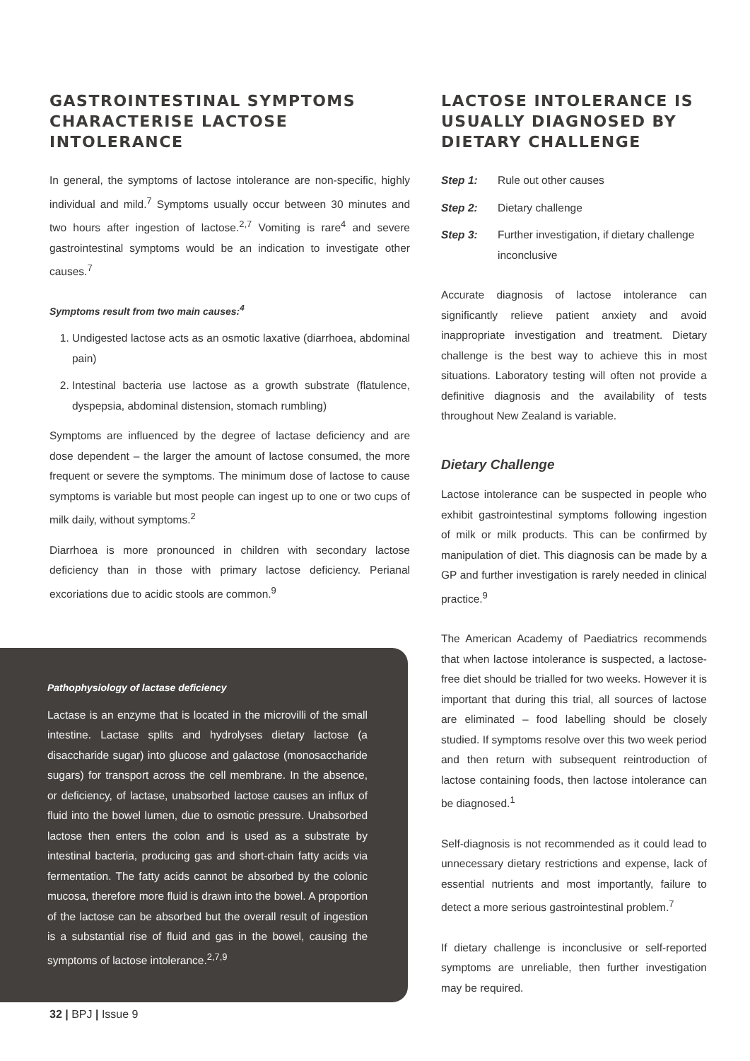GASTROINTESTINAL SYMPTOMS CHARACTERISE LACTOSE INTOLERANCE
In general, the symptoms of lactose intolerance are non-specific, highly individual and mild.<sup>7</sup> Symptoms usually occur between 30 minutes and two hours after ingestion of lactose.<sup>2,7</sup> Vomiting is rare<sup>4</sup> and severe gastrointestinal symptoms would be an indication to investigate other causes.<sup>7</sup>
Symptoms result from two main causes:<sup>4</sup>
1. Undigested lactose acts as an osmotic laxative (diarrhoea, abdominal pain)
2. Intestinal bacteria use lactose as a growth substrate (flatulence, dyspepsia, abdominal distension, stomach rumbling)
Symptoms are influenced by the degree of lactase deficiency and are dose dependent – the larger the amount of lactose consumed, the more frequent or severe the symptoms. The minimum dose of lactose to cause symptoms is variable but most people can ingest up to one or two cups of milk daily, without symptoms.<sup>2</sup>
Diarrhoea is more pronounced in children with secondary lactose deficiency than in those with primary lactose deficiency. Perianal excoriations due to acidic stools are common.<sup>9</sup>
Pathophysiology of lactase deficiency
Lactase is an enzyme that is located in the microvilli of the small intestine. Lactase splits and hydrolyses dietary lactose (a disaccharide sugar) into glucose and galactose (monosaccharide sugars) for transport across the cell membrane. In the absence, or deficiency, of lactase, unabsorbed lactose causes an influx of fluid into the bowel lumen, due to osmotic pressure. Unabsorbed lactose then enters the colon and is used as a substrate by intestinal bacteria, producing gas and short-chain fatty acids via fermentation. The fatty acids cannot be absorbed by the colonic mucosa, therefore more fluid is drawn into the bowel. A proportion of the lactose can be absorbed but the overall result of ingestion is a substantial rise of fluid and gas in the bowel, causing the symptoms of lactose intolerance.<sup>2,7,9</sup>
LACTOSE INTOLERANCE IS USUALLY DIAGNOSED BY DIETARY CHALLENGE
Step 1: Rule out other causes
Step 2: Dietary challenge
Step 3: Further investigation, if dietary challenge inconclusive
Accurate diagnosis of lactose intolerance can significantly relieve patient anxiety and avoid inappropriate investigation and treatment. Dietary challenge is the best way to achieve this in most situations. Laboratory testing will often not provide a definitive diagnosis and the availability of tests throughout New Zealand is variable.
Dietary Challenge
Lactose intolerance can be suspected in people who exhibit gastrointestinal symptoms following ingestion of milk or milk products. This can be confirmed by manipulation of diet. This diagnosis can be made by a GP and further investigation is rarely needed in clinical practice.<sup>9</sup>
The American Academy of Paediatrics recommends that when lactose intolerance is suspected, a lactose-free diet should be trialled for two weeks. However it is important that during this trial, all sources of lactose are eliminated – food labelling should be closely studied. If symptoms resolve over this two week period and then return with subsequent reintroduction of lactose containing foods, then lactose intolerance can be diagnosed.<sup>1</sup>
Self-diagnosis is not recommended as it could lead to unnecessary dietary restrictions and expense, lack of essential nutrients and most importantly, failure to detect a more serious gastrointestinal problem.<sup>7</sup>
If dietary challenge is inconclusive or self-reported symptoms are unreliable, then further investigation may be required.
32 | BPJ | Issue 9